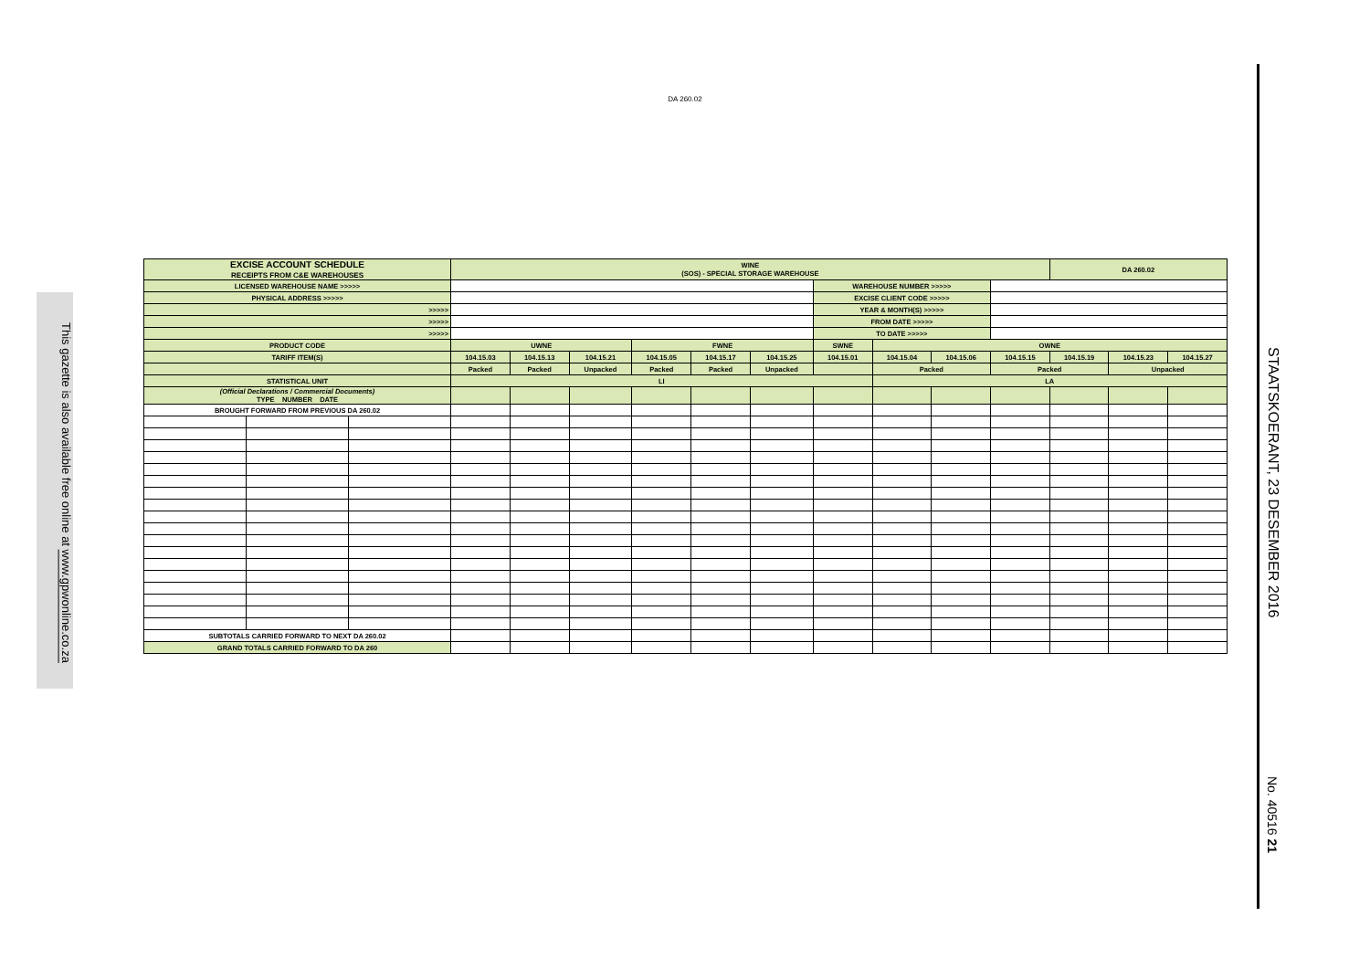DA 260.02
This gazette is also available free online at www.gpwonline.co.za
STAATSKOERANT, 23 DESEMBER 2016
No. 40516 21
| EXCISE ACCOUNT SCHEDULE RECEIPTS FROM C&E WAREHOUSES | | | WINE (SOS) - SPECIAL STORAGE WAREHOUSE | | | | | | | | | | DA 260.02 | | |
| LICENSED WAREHOUSE NAME >>>>> | | | | | | | | | WAREHOUSE NUMBER >>>>> | | | | | | |
| PHYSICAL ADDRESS >>>>> | | | | | | | | | EXCISE CLIENT CODE >>>>> | | | | | | |
| >>>>> | | | | | | | | | YEAR & MONTH(S) >>>>> | | | | | | |
| >>>>> | | | | | | | | | FROM DATE >>>>> | | | | | | |
| >>>>> | | | | | | | | | TO DATE >>>>> | | | | | | |
| PRODUCT CODE | | | UWNE | | | FWNE | | | SWNE | OWNE | | | | | |
| TARIFF ITEM(S) | | | 104.15.03 | 104.15.13 | 104.15.21 | 104.15.05 | 104.15.17 | 104.15.25 | 104.15.01 | 104.15.04 | 104.15.06 | 104.15.15 | 104.15.19 | 104.15.23 | 104.15.27 |
| | | | Packed | Packed | Unpacked | Packed | Packed | Unpacked | | Packed | | Packed | | Unpacked | |
| STATISTICAL UNIT | | | LI | | | | | | | LA | | | | | |
| (Official Declarations / Commercial Documents) TYPE NUMBER DATE | | | | | | | | | | | | | | | |
| BROUGHT FORWARD FROM PREVIOUS DA 260.02 | | | | | | | | | | | | | | | |
| SUBTOTALS CARRIED FORWARD TO NEXT DA 260.02 | | | | | | | | | | | | | | | |
| GRAND TOTALS CARRIED FORWARD TO DA 260 | | | | | | | | | | | | | | | |